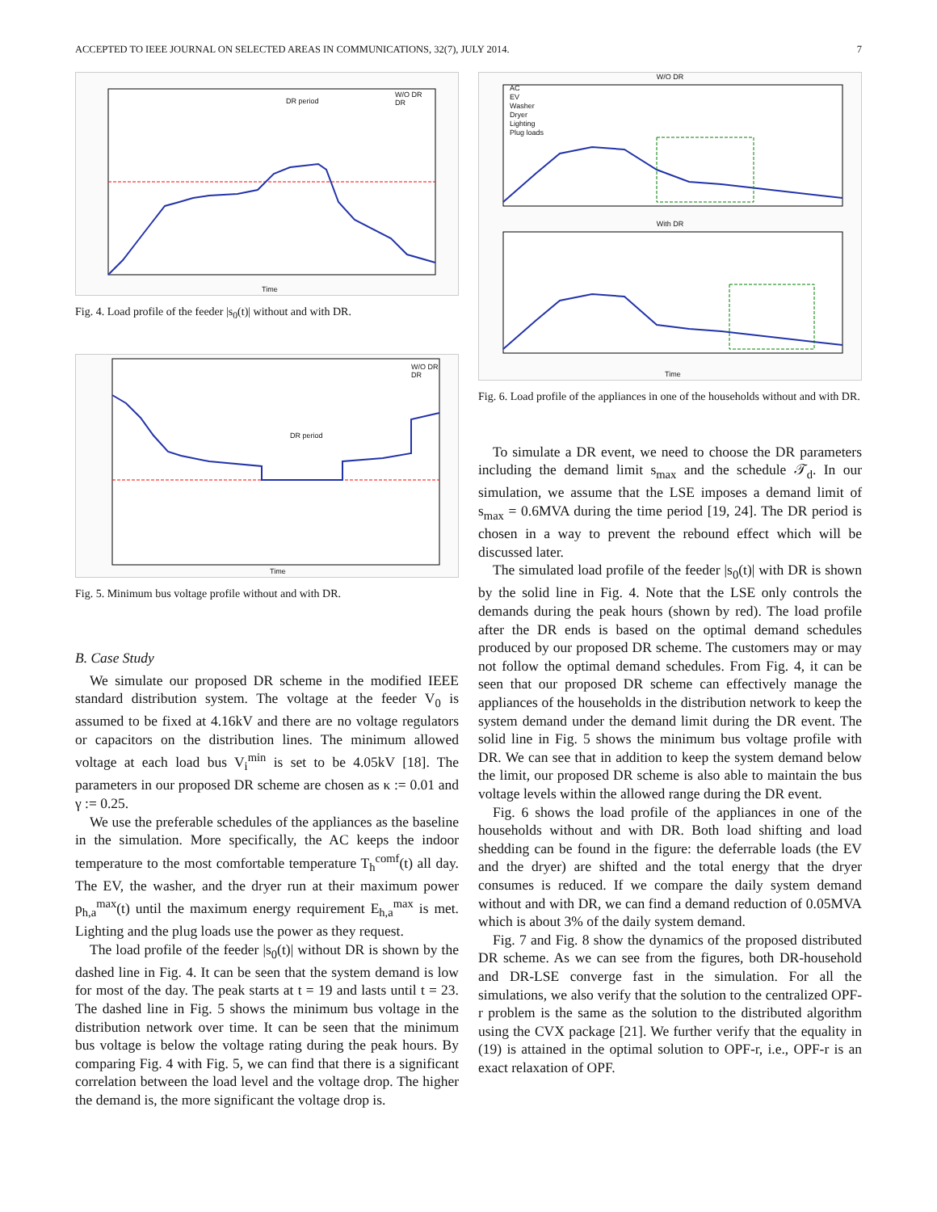ACCEPTED TO IEEE JOURNAL ON SELECTED AREAS IN COMMUNICATIONS, 32(7), JULY 2014. 7
DR period
W/O DR
DR
Time
Fig. 4. Load profile of the feeder |s<sub>0</sub>(t)| without and with DR.
DR period
W/O DR
DR
Time
Fig. 5. Minimum bus voltage profile without and with DR.
B. Case Study
We simulate our proposed DR scheme in the modified IEEE standard distribution system. The voltage at the feeder V<sub>0</sub> is assumed to be fixed at 4.16kV and there are no voltage regulators or capacitors on the distribution lines. The minimum allowed voltage at each load bus V<sub>i</sub><sup>min</sup> is set to be 4.05kV [18]. The parameters in our proposed DR scheme are chosen as κ := 0.01 and γ := 0.25.
We use the preferable schedules of the appliances as the baseline in the simulation. More specifically, the AC keeps the indoor temperature to the most comfortable temperature T<sub>h</sub><sup>comf</sup>(t) all day. The EV, the washer, and the dryer run at their maximum power p<sub>h,a</sub><sup>max</sup>(t) until the maximum energy requirement E<sub>h,a</sub><sup>max</sup> is met. Lighting and the plug loads use the power as they request.
The load profile of the feeder |s<sub>0</sub>(t)| without DR is shown by the dashed line in Fig. 4. It can be seen that the system demand is low for most of the day. The peak starts at t = 19 and lasts until t = 23. The dashed line in Fig. 5 shows the minimum bus voltage in the distribution network over time. It can be seen that the minimum bus voltage is below the voltage rating during the peak hours. By comparing Fig. 4 with Fig. 5, we can find that there is a significant correlation between the load level and the voltage drop. The higher the demand is, the more significant the voltage drop is.
W/O DR
With DR
AC
EV
Washer
Dryer
Lighting
Plug loads
Time
Fig. 6. Load profile of the appliances in one of the households without and with DR.
To simulate a DR event, we need to choose the DR parameters including the demand limit s<sub>max</sub> and the schedule 𝒯<sub>d</sub>. In our simulation, we assume that the LSE imposes a demand limit of s<sub>max</sub> = 0.6MVA during the time period [19, 24]. The DR period is chosen in a way to prevent the rebound effect which will be discussed later.
The simulated load profile of the feeder |s<sub>0</sub>(t)| with DR is shown by the solid line in Fig. 4. Note that the LSE only controls the demands during the peak hours (shown by red). The load profile after the DR ends is based on the optimal demand schedules produced by our proposed DR scheme. The customers may or may not follow the optimal demand schedules. From Fig. 4, it can be seen that our proposed DR scheme can effectively manage the appliances of the households in the distribution network to keep the system demand under the demand limit during the DR event. The solid line in Fig. 5 shows the minimum bus voltage profile with DR. We can see that in addition to keep the system demand below the limit, our proposed DR scheme is also able to maintain the bus voltage levels within the allowed range during the DR event.
Fig. 6 shows the load profile of the appliances in one of the households without and with DR. Both load shifting and load shedding can be found in the figure: the deferrable loads (the EV and the dryer) are shifted and the total energy that the dryer consumes is reduced. If we compare the daily system demand without and with DR, we can find a demand reduction of 0.05MVA which is about 3% of the daily system demand.
Fig. 7 and Fig. 8 show the dynamics of the proposed distributed DR scheme. As we can see from the figures, both DR-household and DR-LSE converge fast in the simulation. For all the simulations, we also verify that the solution to the centralized OPF-r problem is the same as the solution to the distributed algorithm using the CVX package [21]. We further verify that the equality in (19) is attained in the optimal solution to OPF-r, i.e., OPF-r is an exact relaxation of OPF.